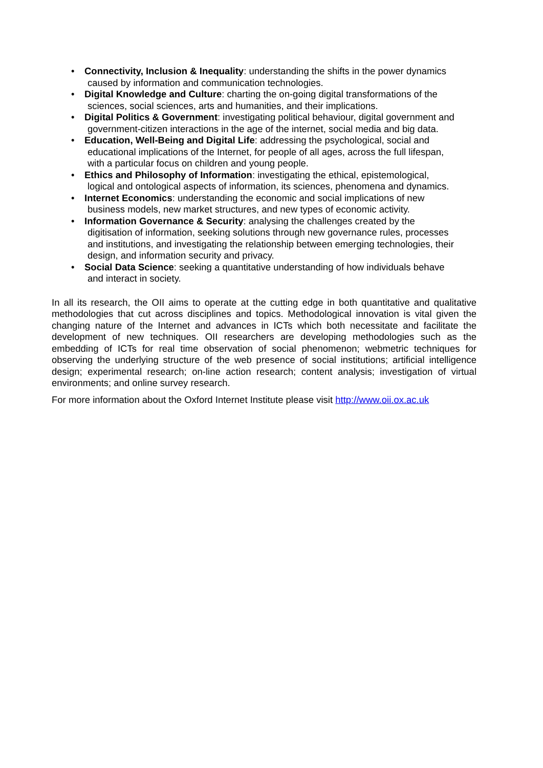• Connectivity, Inclusion & Inequality: understanding the shifts in the power dynamics
caused by information and communication technologies.
• Digital Knowledge and Culture: charting the on-going digital transformations of the
sciences, social sciences, arts and humanities, and their implications.
• Digital Politics & Government: investigating political behaviour, digital government and
government-citizen interactions in the age of the internet, social media and big data.
• Education, Well-Being and Digital Life: addressing the psychological, social and
educational implications of the Internet, for people of all ages, across the full lifespan,
with a particular focus on children and young people.
• Ethics and Philosophy of Information: investigating the ethical, epistemological,
logical and ontological aspects of information, its sciences, phenomena and dynamics.
• Internet Economics: understanding the economic and social implications of new
business models, new market structures, and new types of economic activity.
• Information Governance & Security: analysing the challenges created by the
digitisation of information, seeking solutions through new governance rules, processes
and institutions, and investigating the relationship between emerging technologies, their
design, and information security and privacy.
• Social Data Science: seeking a quantitative understanding of how individuals behave
and interact in society.
In all its research, the OII aims to operate at the cutting edge in both quantitative and qualitative methodologies that cut across disciplines and topics. Methodological innovation is vital given the changing nature of the Internet and advances in ICTs which both necessitate and facilitate the development of new techniques. OII researchers are developing methodologies such as the embedding of ICTs for real time observation of social phenomenon; webmetric techniques for observing the underlying structure of the web presence of social institutions; artificial intelligence design; experimental research; on-line action research; content analysis; investigation of virtual environments; and online survey research.
For more information about the Oxford Internet Institute please visit http://www.oii.ox.ac.uk